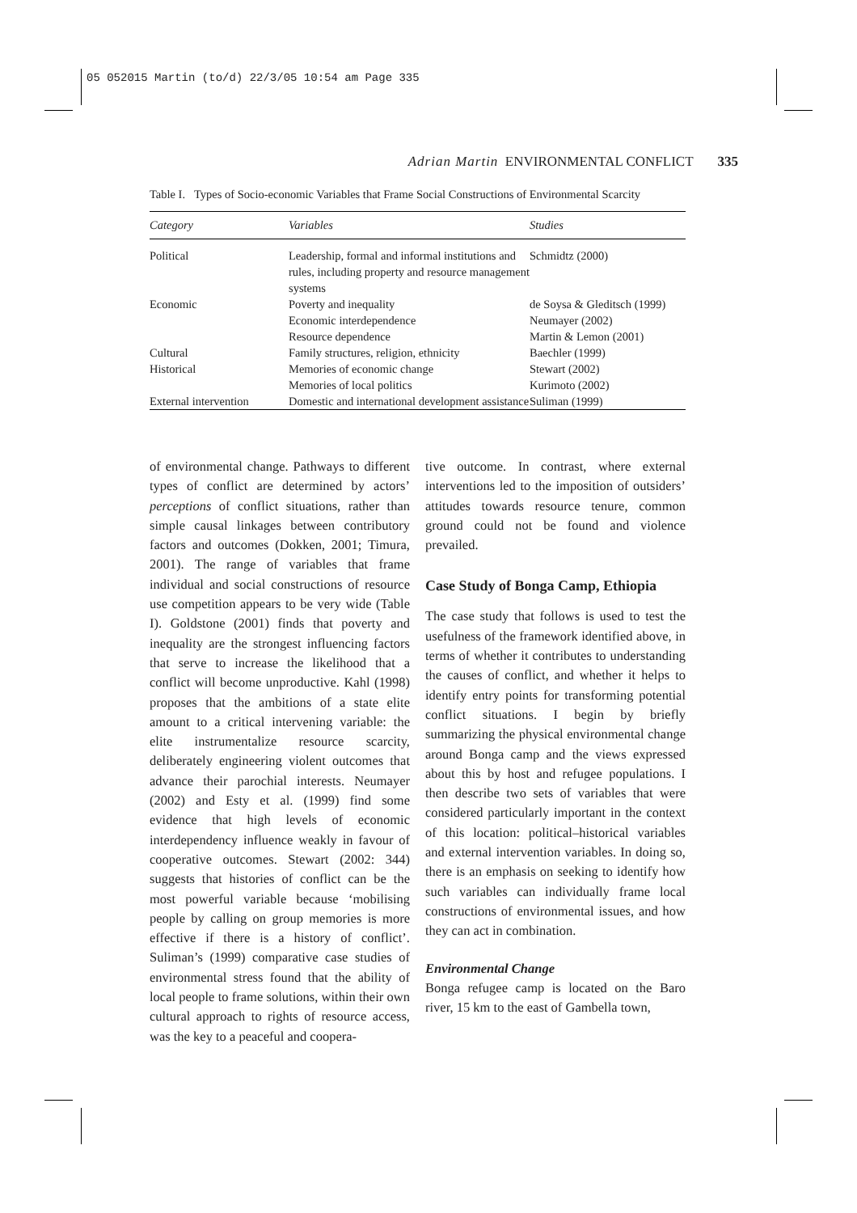05 052015 Martin (to/d) 22/3/05 10:54 am Page 335
Adrian Martin ENVIRONMENTAL CONFLICT 335
Table I. Types of Socio-economic Variables that Frame Social Constructions of Environmental Scarcity
| Category | Variables | Studies |
| --- | --- | --- |
| Political | Leadership, formal and informal institutions and rules, including property and resource management systems | Schmidtz (2000) |
| Economic | Poverty and inequality | de Soysa & Gleditsch (1999) |
| | Economic interdependence | Neumayer (2002) |
| | Resource dependence | Martin & Lemon (2001) |
| Cultural | Family structures, religion, ethnicity | Baechler (1999) |
| Historical | Memories of economic change | Stewart (2002) |
| | Memories of local politics | Kurimoto (2002) |
| External intervention | Domestic and international development assistance | Suliman (1999) |
of environmental change. Pathways to different types of conflict are determined by actors’ perceptions of conflict situations, rather than simple causal linkages between contributory factors and outcomes (Dokken, 2001; Timura, 2001). The range of variables that frame individual and social constructions of resource use competition appears to be very wide (Table I). Goldstone (2001) finds that poverty and inequality are the strongest influencing factors that serve to increase the likelihood that a conflict will become unproductive. Kahl (1998) proposes that the ambitions of a state elite amount to a critical intervening variable: the elite instrumentalize resource scarcity, deliberately engineering violent outcomes that advance their parochial interests. Neumayer (2002) and Esty et al. (1999) find some evidence that high levels of economic interdependency influence weakly in favour of cooperative outcomes. Stewart (2002: 344) suggests that histories of conflict can be the most powerful variable because ‘mobilising people by calling on group memories is more effective if there is a history of conflict’. Suliman’s (1999) comparative case studies of environmental stress found that the ability of local people to frame solutions, within their own cultural approach to rights of resource access, was the key to a peaceful and coopera-
tive outcome. In contrast, where external interventions led to the imposition of outsiders’ attitudes towards resource tenure, common ground could not be found and violence prevailed.
Case Study of Bonga Camp, Ethiopia
The case study that follows is used to test the usefulness of the framework identified above, in terms of whether it contributes to understanding the causes of conflict, and whether it helps to identify entry points for transforming potential conflict situations. I begin by briefly summarizing the physical environmental change around Bonga camp and the views expressed about this by host and refugee populations. I then describe two sets of variables that were considered particularly important in the context of this location: political–historical variables and external intervention variables. In doing so, there is an emphasis on seeking to identify how such variables can individually frame local constructions of environmental issues, and how they can act in combination.
Environmental Change
Bonga refugee camp is located on the Baro river, 15 km to the east of Gambella town,